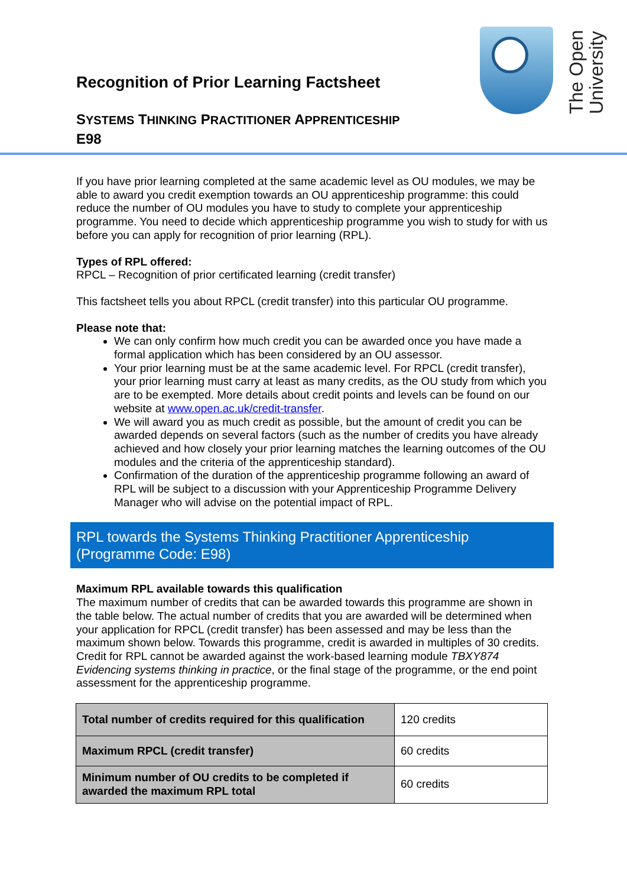Recognition of Prior Learning Factsheet
SYSTEMS THINKING PRACTITIONER APPRENTICESHIP
E98
The Open University
If you have prior learning completed at the same academic level as OU modules, we may be able to award you credit exemption towards an OU apprenticeship programme: this could reduce the number of OU modules you have to study to complete your apprenticeship programme. You need to decide which apprenticeship programme you wish to study for with us before you can apply for recognition of prior learning (RPL).
Types of RPL offered:
RPCL – Recognition of prior certificated learning (credit transfer)
This factsheet tells you about RPCL (credit transfer) into this particular OU programme.
Please note that:
We can only confirm how much credit you can be awarded once you have made a formal application which has been considered by an OU assessor.
Your prior learning must be at the same academic level. For RPCL (credit transfer), your prior learning must carry at least as many credits, as the OU study from which you are to be exempted. More details about credit points and levels can be found on our website at www.open.ac.uk/credit-transfer.
We will award you as much credit as possible, but the amount of credit you can be awarded depends on several factors (such as the number of credits you have already achieved and how closely your prior learning matches the learning outcomes of the OU modules and the criteria of the apprenticeship standard).
Confirmation of the duration of the apprenticeship programme following an award of RPL will be subject to a discussion with your Apprenticeship Programme Delivery Manager who will advise on the potential impact of RPL.
RPL towards the Systems Thinking Practitioner Apprenticeship (Programme Code: E98)
Maximum RPL available towards this qualification
The maximum number of credits that can be awarded towards this programme are shown in the table below. The actual number of credits that you are awarded will be determined when your application for RPCL (credit transfer) has been assessed and may be less than the maximum shown below. Towards this programme, credit is awarded in multiples of 30 credits. Credit for RPL cannot be awarded against the work-based learning module TBXY874 Evidencing systems thinking in practice, or the final stage of the programme, or the end point assessment for the apprenticeship programme.
| Total number of credits required for this qualification | 120 credits |
| Maximum RPCL (credit transfer) | 60 credits |
| Minimum number of OU credits to be completed if awarded the maximum RPL total | 60 credits |